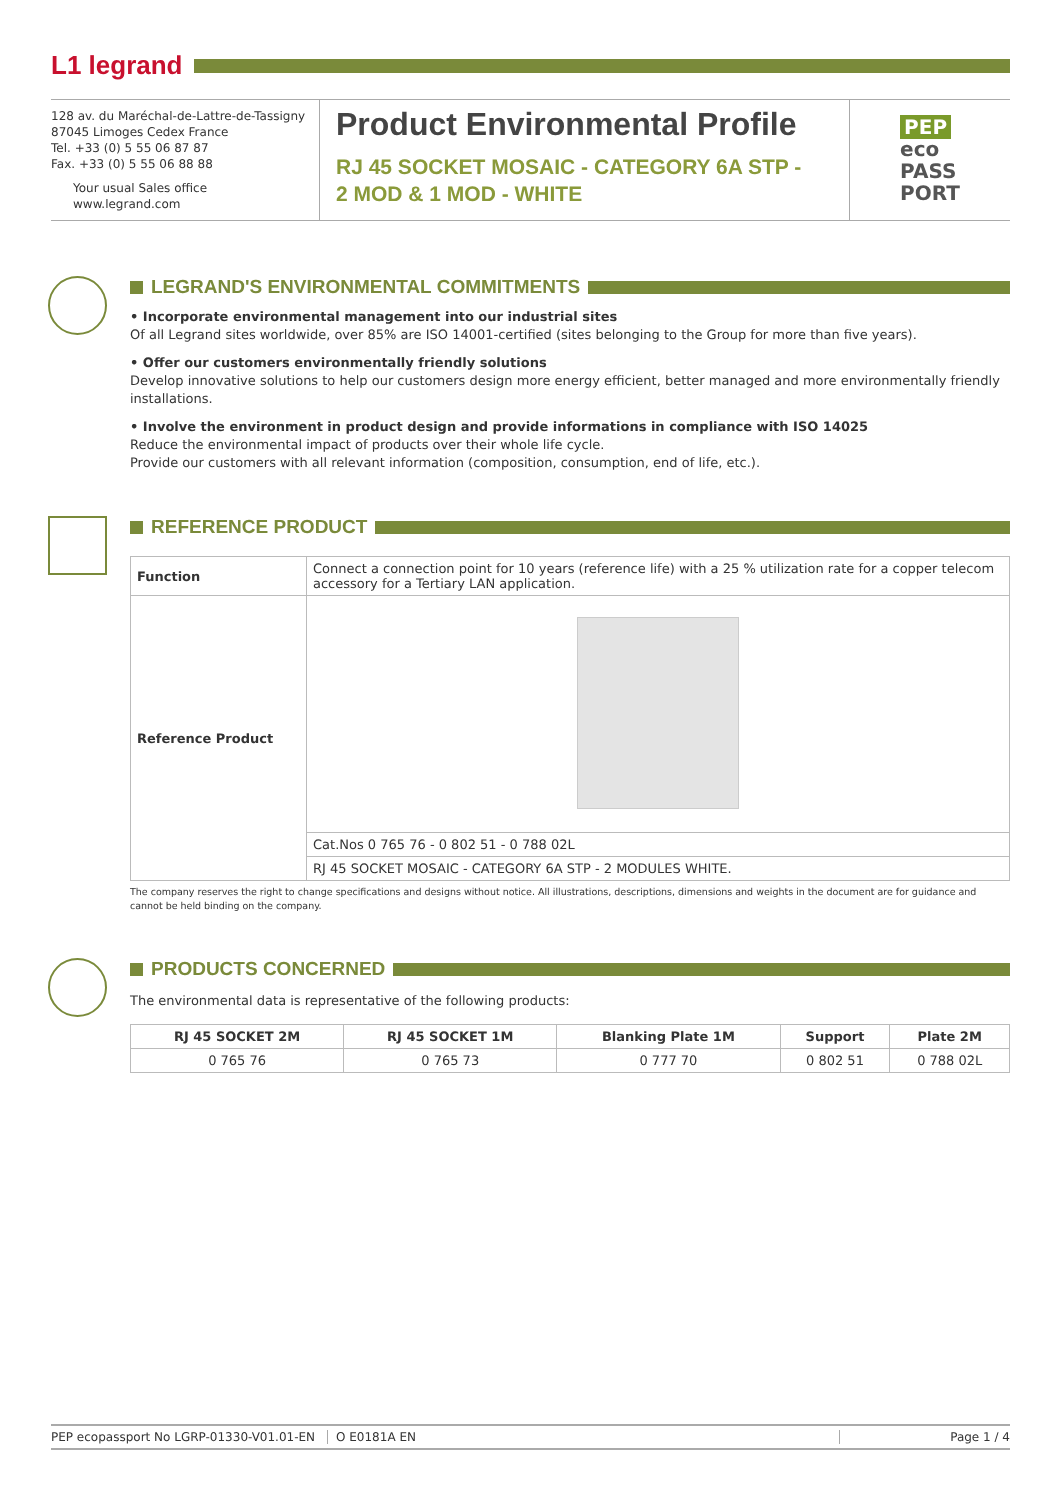L1 legrand
128 av. du Maréchal-de-Lattre-de-Tassigny
87045 Limoges Cedex France
Tel. +33 (0) 5 55 06 87 87
Fax. +33 (0) 5 55 06 88 88
Your usual Sales office
www.legrand.com
Product Environmental Profile
RJ 45 SOCKET MOSAIC - CATEGORY 6A STP -
2 MOD & 1 MOD - WHITE
PEP
eco
PASS
PORT
LEGRAND'S ENVIRONMENTAL COMMITMENTS
• Incorporate environmental management into our industrial sites
Of all Legrand sites worldwide, over 85% are ISO 14001-certified (sites belonging to the Group for more than five years).
• Offer our customers environmentally friendly solutions
Develop innovative solutions to help our customers design more energy efficient, better managed and more environmentally friendly installations.
• Involve the environment in product design and provide informations in compliance with ISO 14025
Reduce the environmental impact of products over their whole life cycle.
Provide our customers with all relevant information (composition, consumption, end of life, etc.).
REFERENCE PRODUCT
| Function | Connect a connection point for 10 years (reference life) with a 25 % utilization rate for a copper telecom accessory for a Tertiary LAN application. |
| Reference Product | |
| | Cat.Nos 0 765 76 - 0 802 51 - 0 788 02L |
| | RJ 45 SOCKET MOSAIC - CATEGORY 6A STP - 2 MODULES WHITE. |
The company reserves the right to change specifications and designs without notice. All illustrations, descriptions, dimensions and weights in the document are for guidance and cannot be held binding on the company.
PRODUCTS CONCERNED
The environmental data is representative of the following products:
| RJ 45 SOCKET 2M | RJ 45 SOCKET 1M | Blanking Plate 1M | Support | Plate 2M |
| --- | --- | --- | --- | --- |
| 0 765 76 | 0 765 73 | 0 777 70 | 0 802 51 | 0 788 02L |
PEP ecopassport No LGRP-01330-V01.01-EN
O E0181A EN Page 1 / 4